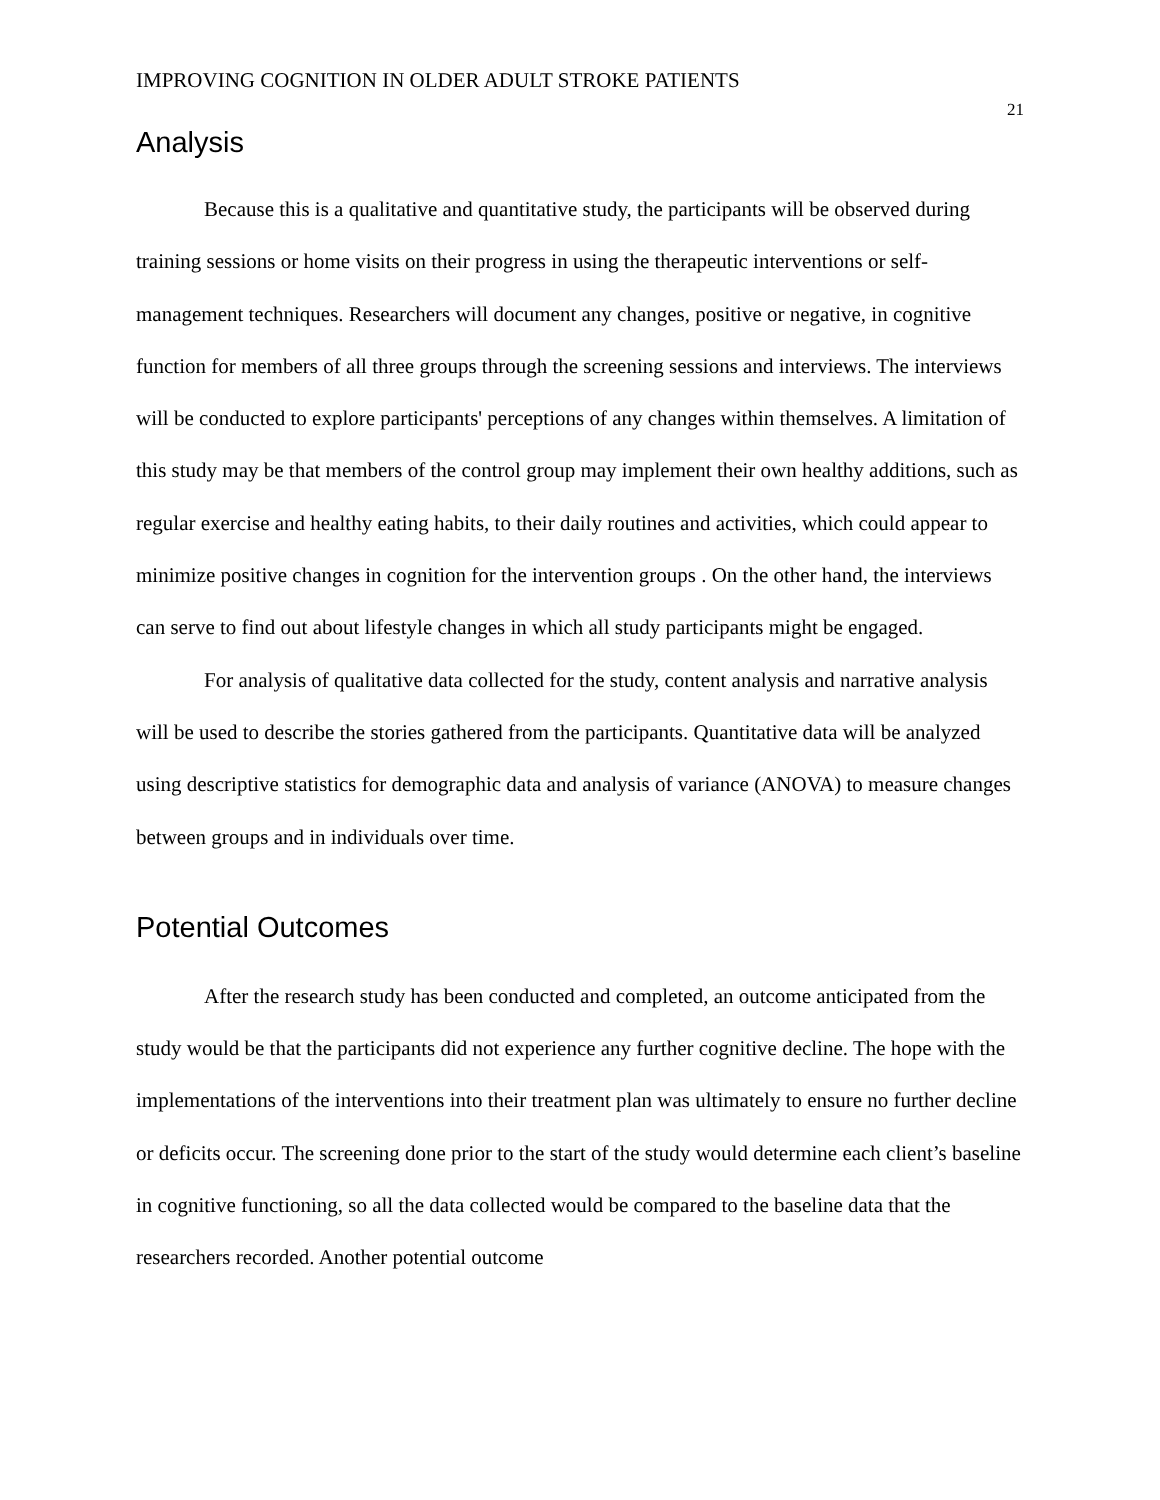IMPROVING COGNITION IN OLDER ADULT STROKE PATIENTS 21
Analysis
Because this is a qualitative and quantitative study, the participants will be observed during training sessions or home visits on their progress in using the therapeutic interventions or self-management techniques. Researchers will document any changes, positive or negative, in cognitive function for members of all three groups through the screening sessions and interviews. The interviews will be conducted to explore participants' perceptions of any changes within themselves. A limitation of this study may be that members of the control group may implement their own healthy additions, such as regular exercise and healthy eating habits, to their daily routines and activities, which could appear to minimize positive changes in cognition for the intervention groups . On the other hand, the interviews can serve to find out about lifestyle changes in which all study participants might be engaged.
For analysis of qualitative data collected for the study, content analysis and narrative analysis will be used to describe the stories gathered from the participants. Quantitative data will be analyzed using descriptive statistics for demographic data and analysis of variance (ANOVA) to measure changes between groups and in individuals over time.
Potential Outcomes
After the research study has been conducted and completed, an outcome anticipated from the study would be that the participants did not experience any further cognitive decline. The hope with the implementations of the interventions into their treatment plan was ultimately to ensure no further decline or deficits occur. The screening done prior to the start of the study would determine each client’s baseline in cognitive functioning, so all the data collected would be compared to the baseline data that the researchers recorded. Another potential outcome